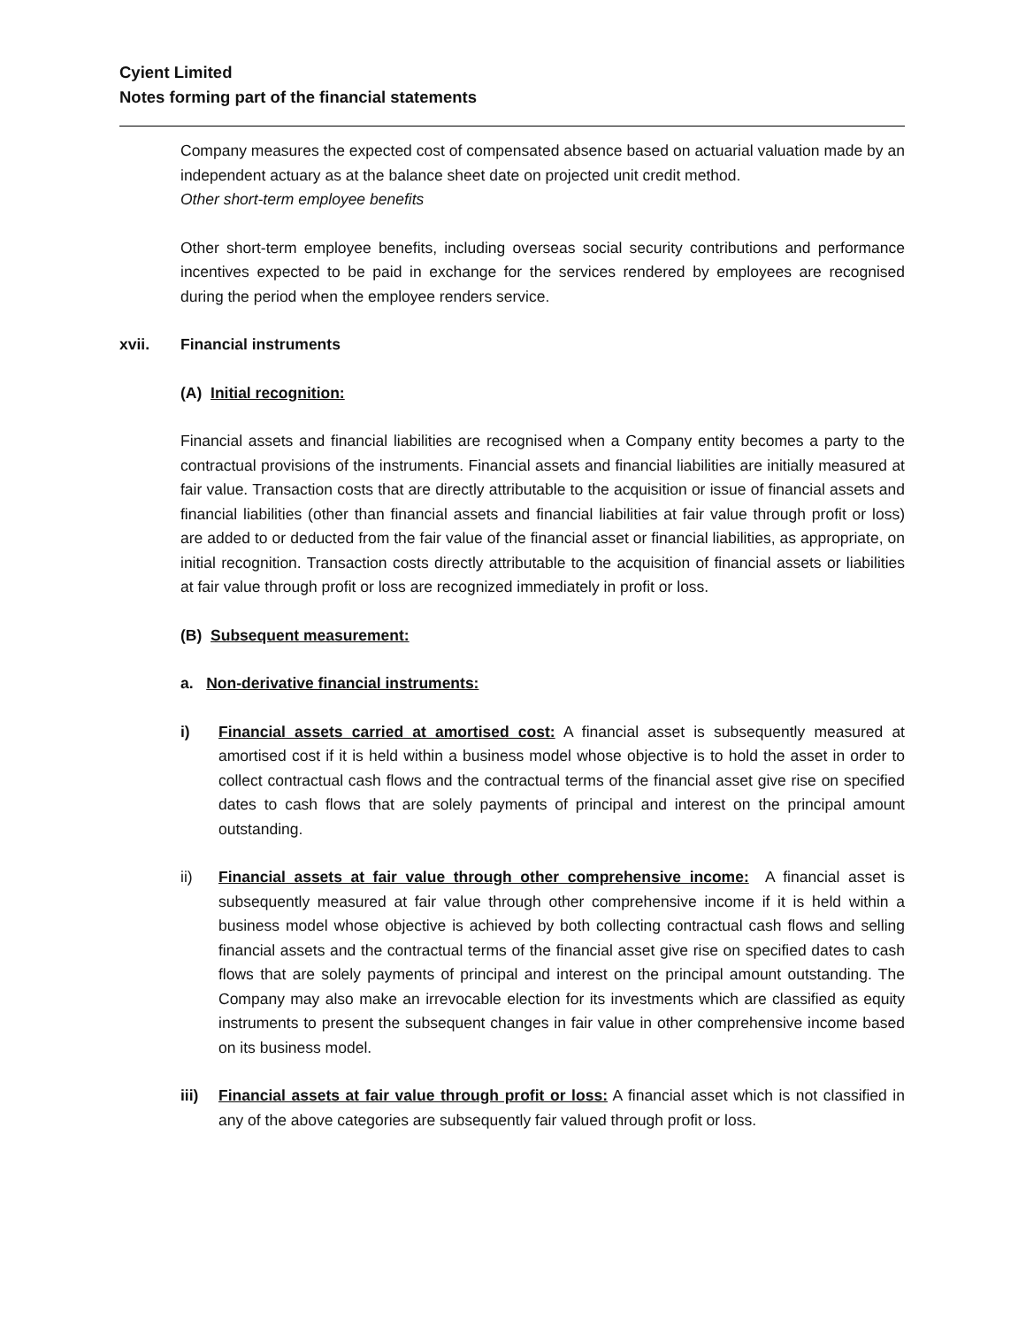Cyient Limited
Notes forming part of the financial statements
Company measures the expected cost of compensated absence based on actuarial valuation made by an independent actuary as at the balance sheet date on projected unit credit method.
Other short-term employee benefits
Other short-term employee benefits, including overseas social security contributions and performance incentives expected to be paid in exchange for the services rendered by employees are recognised during the period when the employee renders service.
xvii. Financial instruments
(A) Initial recognition:
Financial assets and financial liabilities are recognised when a Company entity becomes a party to the contractual provisions of the instruments. Financial assets and financial liabilities are initially measured at fair value. Transaction costs that are directly attributable to the acquisition or issue of financial assets and financial liabilities (other than financial assets and financial liabilities at fair value through profit or loss) are added to or deducted from the fair value of the financial asset or financial liabilities, as appropriate, on initial recognition. Transaction costs directly attributable to the acquisition of financial assets or liabilities at fair value through profit or loss are recognized immediately in profit or loss.
(B) Subsequent measurement:
a. Non-derivative financial instruments:
i) Financial assets carried at amortised cost: A financial asset is subsequently measured at amortised cost if it is held within a business model whose objective is to hold the asset in order to collect contractual cash flows and the contractual terms of the financial asset give rise on specified dates to cash flows that are solely payments of principal and interest on the principal amount outstanding.
ii) Financial assets at fair value through other comprehensive income: A financial asset is subsequently measured at fair value through other comprehensive income if it is held within a business model whose objective is achieved by both collecting contractual cash flows and selling financial assets and the contractual terms of the financial asset give rise on specified dates to cash flows that are solely payments of principal and interest on the principal amount outstanding. The Company may also make an irrevocable election for its investments which are classified as equity instruments to present the subsequent changes in fair value in other comprehensive income based on its business model.
iii) Financial assets at fair value through profit or loss: A financial asset which is not classified in any of the above categories are subsequently fair valued through profit or loss.